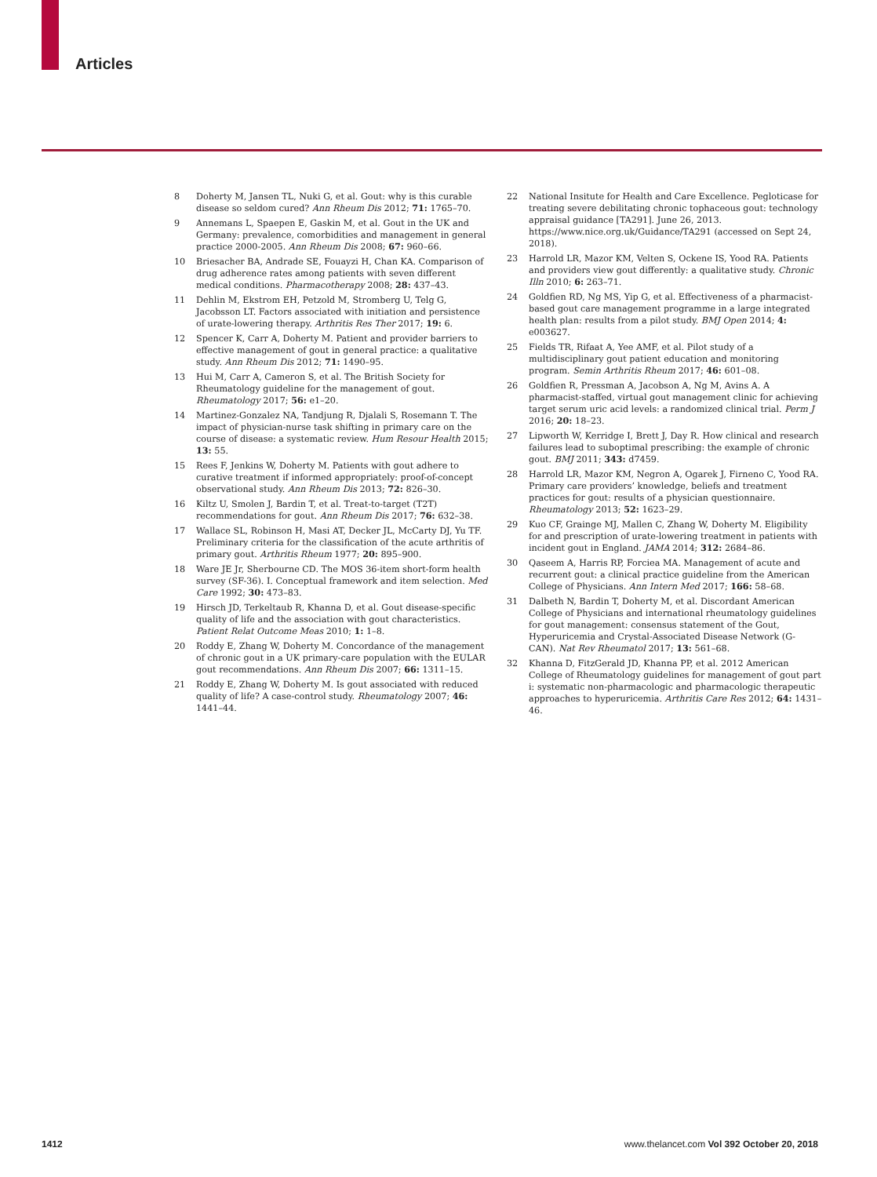Articles
8 Doherty M, Jansen TL, Nuki G, et al. Gout: why is this curable disease so seldom cured? Ann Rheum Dis 2012; 71: 1765–70.
9 Annemans L, Spaepen E, Gaskin M, et al. Gout in the UK and Germany: prevalence, comorbidities and management in general practice 2000-2005. Ann Rheum Dis 2008; 67: 960–66.
10 Briesacher BA, Andrade SE, Fouayzi H, Chan KA. Comparison of drug adherence rates among patients with seven different medical conditions. Pharmacotherapy 2008; 28: 437–43.
11 Dehlin M, Ekstrom EH, Petzold M, Stromberg U, Telg G, Jacobsson LT. Factors associated with initiation and persistence of urate-lowering therapy. Arthritis Res Ther 2017; 19: 6.
12 Spencer K, Carr A, Doherty M. Patient and provider barriers to effective management of gout in general practice: a qualitative study. Ann Rheum Dis 2012; 71: 1490–95.
13 Hui M, Carr A, Cameron S, et al. The British Society for Rheumatology guideline for the management of gout. Rheumatology 2017; 56: e1–20.
14 Martinez-Gonzalez NA, Tandjung R, Djalali S, Rosemann T. The impact of physician-nurse task shifting in primary care on the course of disease: a systematic review. Hum Resour Health 2015; 13: 55.
15 Rees F, Jenkins W, Doherty M. Patients with gout adhere to curative treatment if informed appropriately: proof-of-concept observational study. Ann Rheum Dis 2013; 72: 826–30.
16 Kiltz U, Smolen J, Bardin T, et al. Treat-to-target (T2T) recommendations for gout. Ann Rheum Dis 2017; 76: 632–38.
17 Wallace SL, Robinson H, Masi AT, Decker JL, McCarty DJ, Yu TF. Preliminary criteria for the classification of the acute arthritis of primary gout. Arthritis Rheum 1977; 20: 895–900.
18 Ware JE Jr, Sherbourne CD. The MOS 36-item short-form health survey (SF-36). I. Conceptual framework and item selection. Med Care 1992; 30: 473–83.
19 Hirsch JD, Terkeltaub R, Khanna D, et al. Gout disease-specific quality of life and the association with gout characteristics. Patient Relat Outcome Meas 2010; 1: 1–8.
20 Roddy E, Zhang W, Doherty M. Concordance of the management of chronic gout in a UK primary-care population with the EULAR gout recommendations. Ann Rheum Dis 2007; 66: 1311–15.
21 Roddy E, Zhang W, Doherty M. Is gout associated with reduced quality of life? A case-control study. Rheumatology 2007; 46: 1441–44.
22 National Insitute for Health and Care Excellence. Pegloticase for treating severe debilitating chronic tophaceous gout: technology appraisal guidance [TA291]. June 26, 2013. https://www.nice.org.uk/Guidance/TA291 (accessed on Sept 24, 2018).
23 Harrold LR, Mazor KM, Velten S, Ockene IS, Yood RA. Patients and providers view gout differently: a qualitative study. Chronic Illn 2010; 6: 263–71.
24 Goldfien RD, Ng MS, Yip G, et al. Effectiveness of a pharmacist-based gout care management programme in a large integrated health plan: results from a pilot study. BMJ Open 2014; 4: e003627.
25 Fields TR, Rifaat A, Yee AMF, et al. Pilot study of a multidisciplinary gout patient education and monitoring program. Semin Arthritis Rheum 2017; 46: 601–08.
26 Goldfien R, Pressman A, Jacobson A, Ng M, Avins A. A pharmacist-staffed, virtual gout management clinic for achieving target serum uric acid levels: a randomized clinical trial. Perm J 2016; 20: 18–23.
27 Lipworth W, Kerridge I, Brett J, Day R. How clinical and research failures lead to suboptimal prescribing: the example of chronic gout. BMJ 2011; 343: d7459.
28 Harrold LR, Mazor KM, Negron A, Ogarek J, Firneno C, Yood RA. Primary care providers’ knowledge, beliefs and treatment practices for gout: results of a physician questionnaire. Rheumatology 2013; 52: 1623–29.
29 Kuo CF, Grainge MJ, Mallen C, Zhang W, Doherty M. Eligibility for and prescription of urate-lowering treatment in patients with incident gout in England. JAMA 2014; 312: 2684–86.
30 Qaseem A, Harris RP, Forciea MA. Management of acute and recurrent gout: a clinical practice guideline from the American College of Physicians. Ann Intern Med 2017; 166: 58–68.
31 Dalbeth N, Bardin T, Doherty M, et al. Discordant American College of Physicians and international rheumatology guidelines for gout management: consensus statement of the Gout, Hyperuricemia and Crystal-Associated Disease Network (G-CAN). Nat Rev Rheumatol 2017; 13: 561–68.
32 Khanna D, FitzGerald JD, Khanna PP, et al. 2012 American College of Rheumatology guidelines for management of gout part i: systematic non-pharmacologic and pharmacologic therapeutic approaches to hyperuricemia. Arthritis Care Res 2012; 64: 1431–46.
1412 www.thelancet.com Vol 392 October 20, 2018